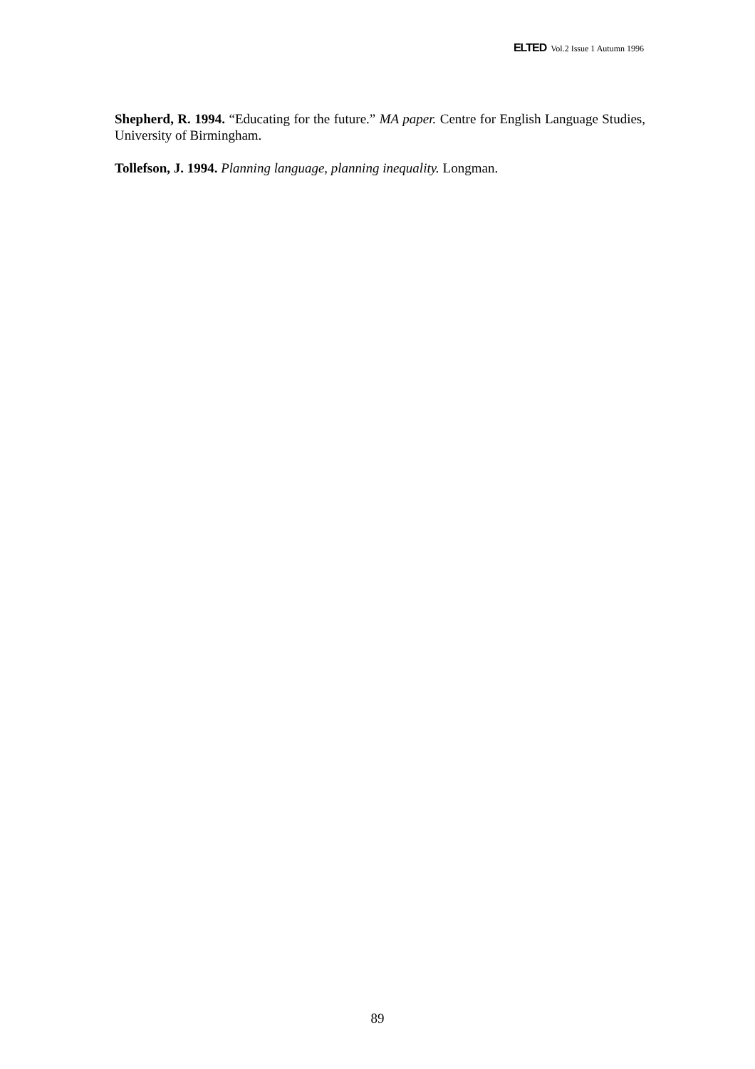ELTED Vol.2 Issue 1 Autumn 1996
Shepherd, R. 1994. “Educating for the future.” MA paper. Centre for English Language Studies, University of Birmingham.
Tollefson, J. 1994. Planning language, planning inequality. Longman.
89